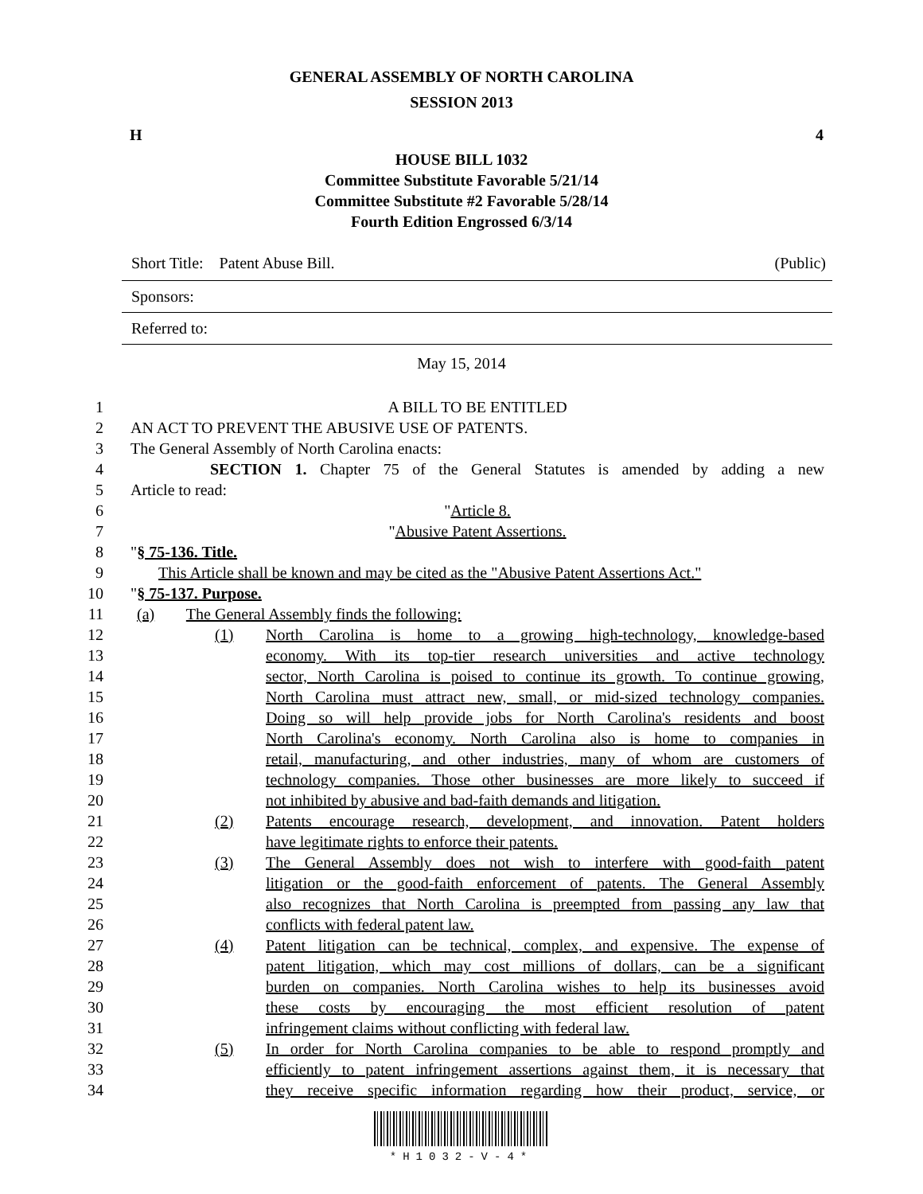GENERAL ASSEMBLY OF NORTH CAROLINA
SESSION 2013
H 4
HOUSE BILL 1032
Committee Substitute Favorable 5/21/14
Committee Substitute #2 Favorable 5/28/14
Fourth Edition Engrossed 6/3/14
Short Title: Patent Abuse Bill. (Public)
Sponsors:
Referred to:
May 15, 2014
1 A BILL TO BE ENTITLED
2 AN ACT TO PREVENT THE ABUSIVE USE OF PATENTS.
3 The General Assembly of North Carolina enacts:
4 SECTION 1. Chapter 75 of the General Statutes is amended by adding a new
5 Article to read:
6 "Article 8.
7 "Abusive Patent Assertions.
8 "§ 75-136. Title.
9 This Article shall be known and may be cited as the "Abusive Patent Assertions Act."
10 "§ 75-137. Purpose.
11 (a) The General Assembly finds the following:
12 (1) North Carolina is home to a growing high-technology, knowledge-based
13 economy. With its top-tier research universities and active technology
14 sector, North Carolina is poised to continue its growth. To continue growing,
15 North Carolina must attract new, small, or mid-sized technology companies.
16 Doing so will help provide jobs for North Carolina's residents and boost
17 North Carolina's economy. North Carolina also is home to companies in
18 retail, manufacturing, and other industries, many of whom are customers of
19 technology companies. Those other businesses are more likely to succeed if
20 not inhibited by abusive and bad-faith demands and litigation.
21 (2) Patents encourage research, development, and innovation. Patent holders
22 have legitimate rights to enforce their patents.
23 (3) The General Assembly does not wish to interfere with good-faith patent
24 litigation or the good-faith enforcement of patents. The General Assembly
25 also recognizes that North Carolina is preempted from passing any law that
26 conflicts with federal patent law.
27 (4) Patent litigation can be technical, complex, and expensive. The expense of
28 patent litigation, which may cost millions of dollars, can be a significant
29 burden on companies. North Carolina wishes to help its businesses avoid
30 these costs by encouraging the most efficient resolution of patent
31 infringement claims without conflicting with federal law.
32 (5) In order for North Carolina companies to be able to respond promptly and
33 efficiently to patent infringement assertions against them, it is necessary that
34 they receive specific information regarding how their product, service, or
*H1032-V-4*